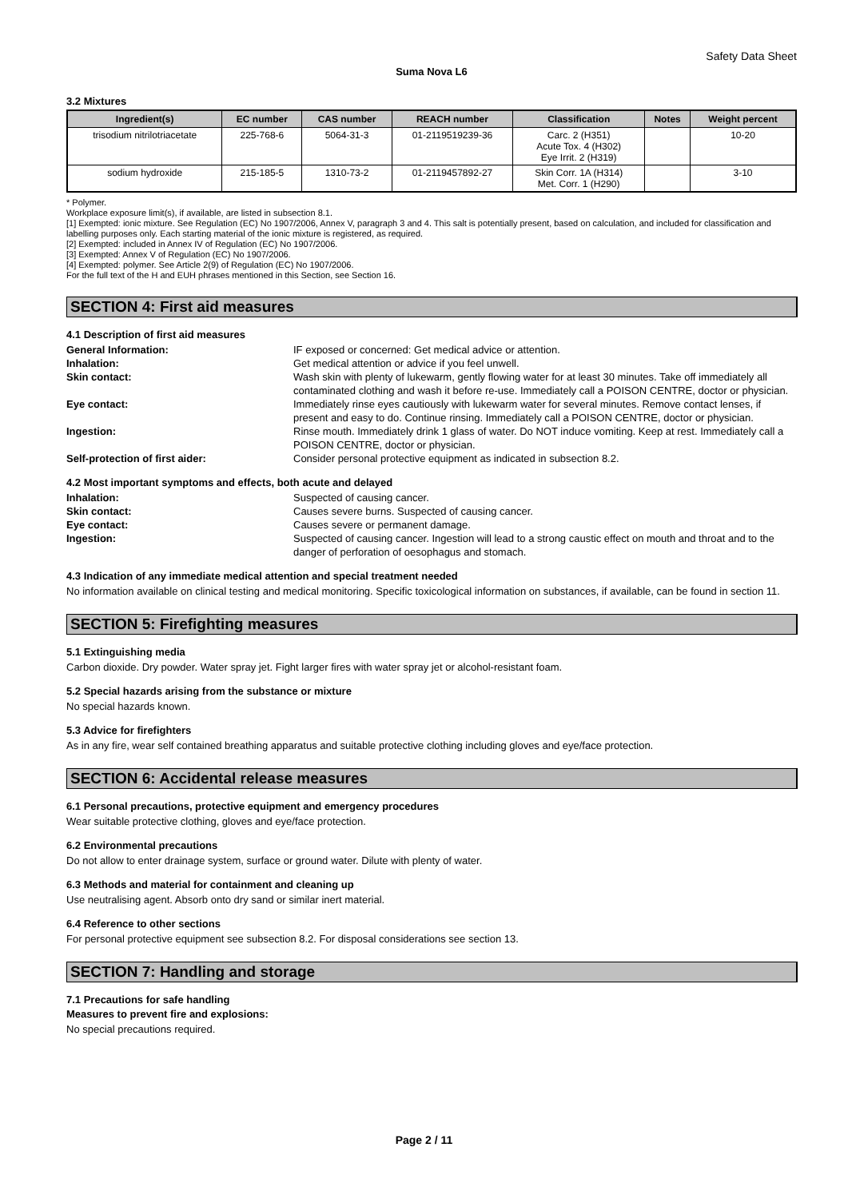Safety Data Sheet
Suma Nova L6
3.2 Mixtures
| Ingredient(s) | EC number | CAS number | REACH number | Classification | Notes | Weight percent |
| --- | --- | --- | --- | --- | --- | --- |
| trisodium nitrilotriacetate | 225-768-6 | 5064-31-3 | 01-2119519239-36 | Carc. 2 (H351) Acute Tox. 4 (H302) Eye Irrit. 2 (H319) | | 10-20 |
| sodium hydroxide | 215-185-5 | 1310-73-2 | 01-2119457892-27 | Skin Corr. 1A (H314) Met. Corr. 1 (H290) | | 3-10 |
* Polymer.
Workplace exposure limit(s), if available, are listed in subsection 8.1.
[1] Exempted: ionic mixture. See Regulation (EC) No 1907/2006, Annex V, paragraph 3 and 4. This salt is potentially present, based on calculation, and included for classification and labelling purposes only. Each starting material of the ionic mixture is registered, as required.
[2] Exempted: included in Annex IV of Regulation (EC) No 1907/2006.
[3] Exempted: Annex V of Regulation (EC) No 1907/2006.
[4] Exempted: polymer. See Article 2(9) of Regulation (EC) No 1907/2006.
For the full text of the H and EUH phrases mentioned in this Section, see Section 16.
SECTION 4: First aid measures
4.1 Description of first aid measures
General Information: IF exposed or concerned: Get medical advice or attention. Inhalation: Get medical attention or advice if you feel unwell. Skin contact: Wash skin with plenty of lukewarm, gently flowing water for at least 30 minutes. Take off immediately all contaminated clothing and wash it before re-use. Immediately call a POISON CENTRE, doctor or physician. Eye contact: Immediately rinse eyes cautiously with lukewarm water for several minutes. Remove contact lenses, if present and easy to do. Continue rinsing. Immediately call a POISON CENTRE, doctor or physician. Ingestion: Rinse mouth. Immediately drink 1 glass of water. Do NOT induce vomiting. Keep at rest. Immediately call a POISON CENTRE, doctor or physician. Self-protection of first aider: Consider personal protective equipment as indicated in subsection 8.2.
4.2 Most important symptoms and effects, both acute and delayed
Inhalation: Suspected of causing cancer. Skin contact: Causes severe burns. Suspected of causing cancer. Eye contact: Causes severe or permanent damage. Ingestion: Suspected of causing cancer. Ingestion will lead to a strong caustic effect on mouth and throat and to the danger of perforation of oesophagus and stomach.
4.3 Indication of any immediate medical attention and special treatment needed
No information available on clinical testing and medical monitoring. Specific toxicological information on substances, if available, can be found in section 11.
SECTION 5: Firefighting measures
5.1 Extinguishing media
Carbon dioxide. Dry powder. Water spray jet. Fight larger fires with water spray jet or alcohol-resistant foam.
5.2 Special hazards arising from the substance or mixture
No special hazards known.
5.3 Advice for firefighters
As in any fire, wear self contained breathing apparatus and suitable protective clothing including gloves and eye/face protection.
SECTION 6: Accidental release measures
6.1 Personal precautions, protective equipment and emergency procedures
Wear suitable protective clothing, gloves and eye/face protection.
6.2 Environmental precautions
Do not allow to enter drainage system, surface or ground water. Dilute with plenty of water.
6.3 Methods and material for containment and cleaning up
Use neutralising agent. Absorb onto dry sand or similar inert material.
6.4 Reference to other sections
For personal protective equipment see subsection 8.2. For disposal considerations see section 13.
SECTION 7: Handling and storage
7.1 Precautions for safe handling
Measures to prevent fire and explosions:
No special precautions required.
Page 2 / 11